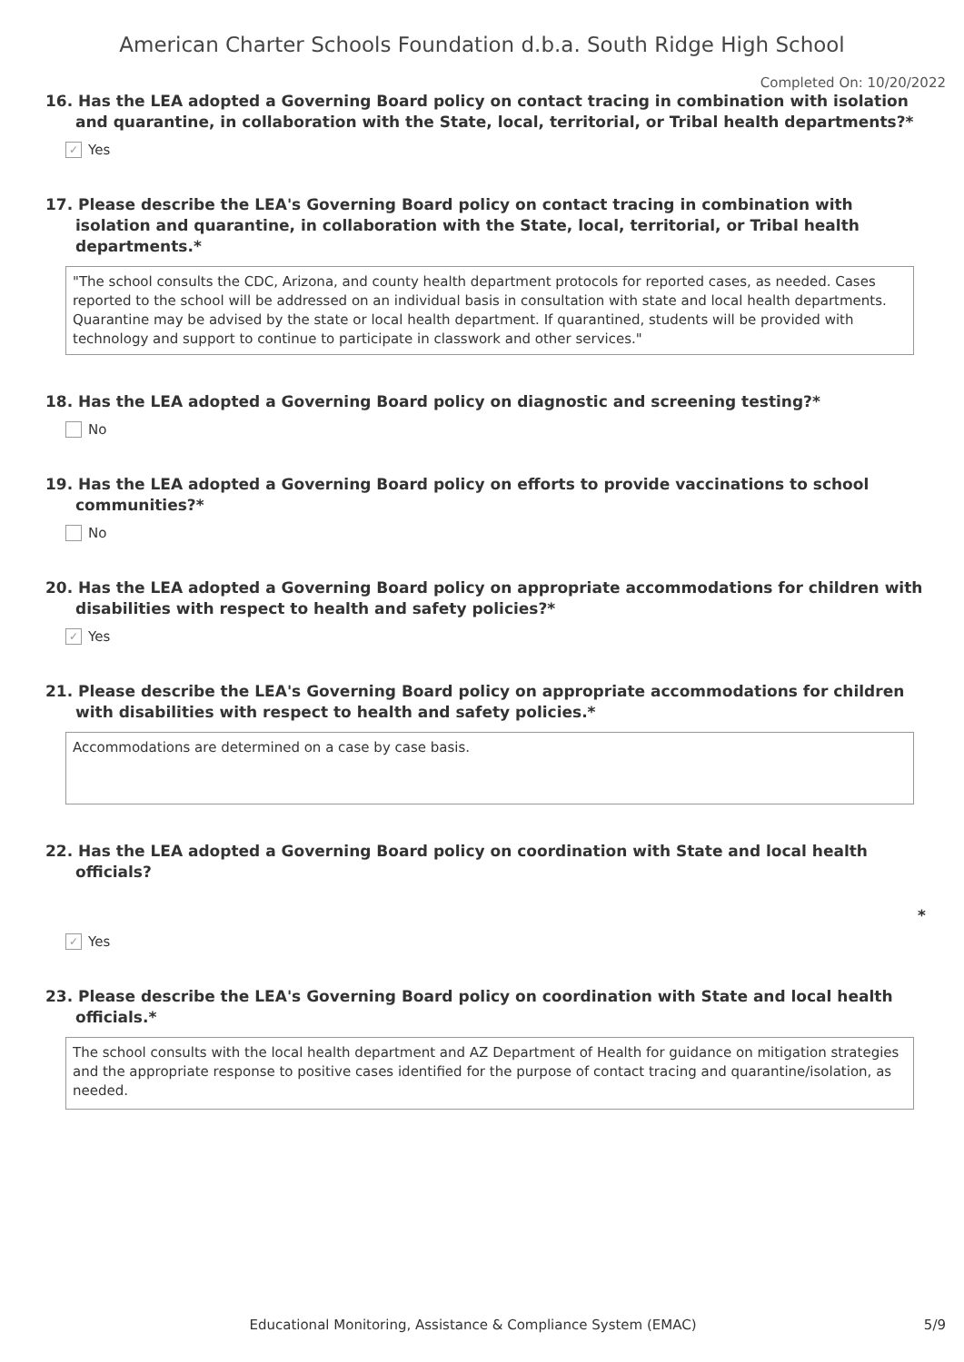American Charter Schools Foundation d.b.a. South Ridge High School
Completed On: 10/20/2022
16. Has the LEA adopted a Governing Board policy on contact tracing in combination with isolation and quarantine, in collaboration with the State, local, territorial, or Tribal health departments?*
✓ Yes
17. Please describe the LEA's Governing Board policy on contact tracing in combination with isolation and quarantine, in collaboration with the State, local, territorial, or Tribal health departments.*
"The school consults the CDC, Arizona, and county health department protocols for reported cases, as needed. Cases reported to the school will be addressed on an individual basis in consultation with state and local health departments.
Quarantine may be advised by the state or local health department. If quarantined, students will be provided with technology and support to continue to participate in classwork and other services."
18. Has the LEA adopted a Governing Board policy on diagnostic and screening testing?*
No
19. Has the LEA adopted a Governing Board policy on efforts to provide vaccinations to school communities?*
No
20. Has the LEA adopted a Governing Board policy on appropriate accommodations for children with disabilities with respect to health and safety policies?*
✓ Yes
21. Please describe the LEA's Governing Board policy on appropriate accommodations for children with disabilities with respect to health and safety policies.*
Accommodations are determined on a case by case basis.
22. Has the LEA adopted a Governing Board policy on coordination with State and local health officials?
*
✓ Yes
23. Please describe the LEA's Governing Board policy on coordination with State and local health officials.*
The school consults with the local health department and AZ Department of Health for guidance on mitigation strategies and the appropriate response to positive cases identified for the purpose of contact tracing and quarantine/isolation, as needed.
Educational Monitoring, Assistance & Compliance System (EMAC)
5/9